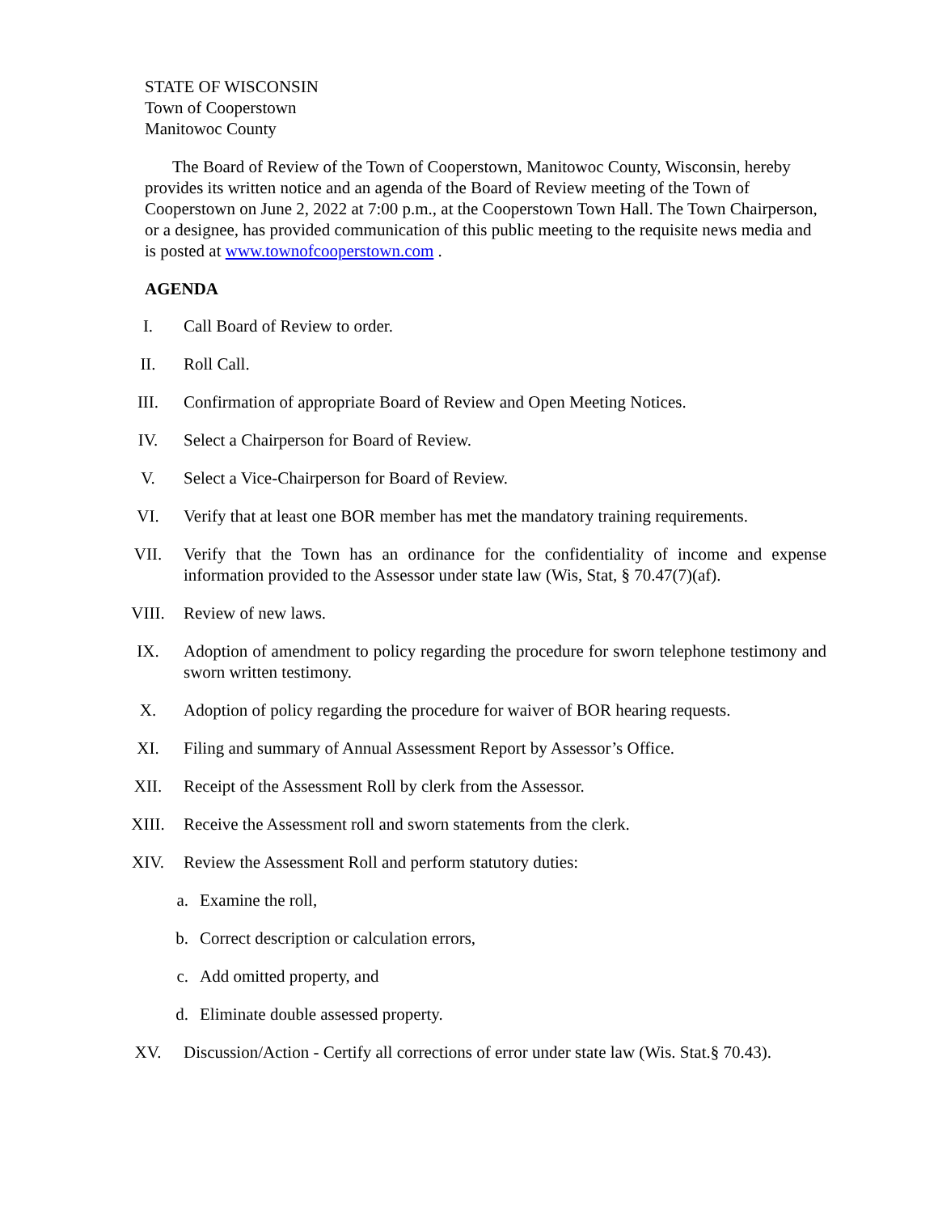STATE OF WISCONSIN
Town of Cooperstown
Manitowoc County
The Board of Review of the Town of Cooperstown, Manitowoc County, Wisconsin, hereby provides its written notice and an agenda of the Board of Review meeting of the Town of Cooperstown on June 2, 2022 at 7:00 p.m., at the Cooperstown Town Hall. The Town Chairperson, or a designee, has provided communication of this public meeting to the requisite news media and is posted at www.townofcooperstown.com .
AGENDA
I. Call Board of Review to order.
II. Roll Call.
III. Confirmation of appropriate Board of Review and Open Meeting Notices.
IV. Select a Chairperson for Board of Review.
V. Select a Vice-Chairperson for Board of Review.
VI. Verify that at least one BOR member has met the mandatory training requirements.
VII. Verify that the Town has an ordinance for the confidentiality of income and expense information provided to the Assessor under state law (Wis, Stat, § 70.47(7)(af).
VIII. Review of new laws.
IX. Adoption of amendment to policy regarding the procedure for sworn telephone testimony and sworn written testimony.
X. Adoption of policy regarding the procedure for waiver of BOR hearing requests.
XI. Filing and summary of Annual Assessment Report by Assessor’s Office.
XII. Receipt of the Assessment Roll by clerk from the Assessor.
XIII. Receive the Assessment roll and sworn statements from the clerk.
XIV. Review the Assessment Roll and perform statutory duties:
a. Examine the roll,
b. Correct description or calculation errors,
c. Add omitted property, and
d. Eliminate double assessed property.
XV. Discussion/Action - Certify all corrections of error under state law (Wis. Stat.§ 70.43).